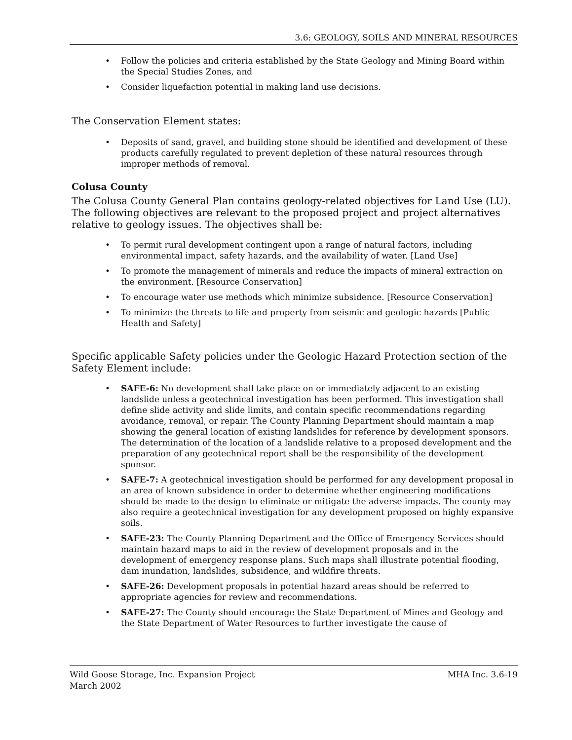3.6: GEOLOGY, SOILS AND MINERAL RESOURCES
• Follow the policies and criteria established by the State Geology and Mining Board within the Special Studies Zones, and
• Consider liquefaction potential in making land use decisions.
The Conservation Element states:
• Deposits of sand, gravel, and building stone should be identified and development of these products carefully regulated to prevent depletion of these natural resources through improper methods of removal.
Colusa County
The Colusa County General Plan contains geology-related objectives for Land Use (LU). The following objectives are relevant to the proposed project and project alternatives relative to geology issues. The objectives shall be:
• To permit rural development contingent upon a range of natural factors, including environmental impact, safety hazards, and the availability of water. [Land Use]
• To promote the management of minerals and reduce the impacts of mineral extraction on the environment. [Resource Conservation]
• To encourage water use methods which minimize subsidence. [Resource Conservation]
• To minimize the threats to life and property from seismic and geologic hazards [Public Health and Safety]
Specific applicable Safety policies under the Geologic Hazard Protection section of the Safety Element include:
• SAFE-6: No development shall take place on or immediately adjacent to an existing landslide unless a geotechnical investigation has been performed. This investigation shall define slide activity and slide limits, and contain specific recommendations regarding avoidance, removal, or repair. The County Planning Department should maintain a map showing the general location of existing landslides for reference by development sponsors. The determination of the location of a landslide relative to a proposed development and the preparation of any geotechnical report shall be the responsibility of the development sponsor.
• SAFE-7: A geotechnical investigation should be performed for any development proposal in an area of known subsidence in order to determine whether engineering modifications should be made to the design to eliminate or mitigate the adverse impacts. The county may also require a geotechnical investigation for any development proposed on highly expansive soils.
• SAFE-23: The County Planning Department and the Office of Emergency Services should maintain hazard maps to aid in the review of development proposals and in the development of emergency response plans. Such maps shall illustrate potential flooding, dam inundation, landslides, subsidence, and wildfire threats.
• SAFE-26: Development proposals in potential hazard areas should be referred to appropriate agencies for review and recommendations.
• SAFE-27: The County should encourage the State Department of Mines and Geology and the State Department of Water Resources to further investigate the cause of
Wild Goose Storage, Inc. Expansion Project
March 2002
MHA Inc. 3.6-19